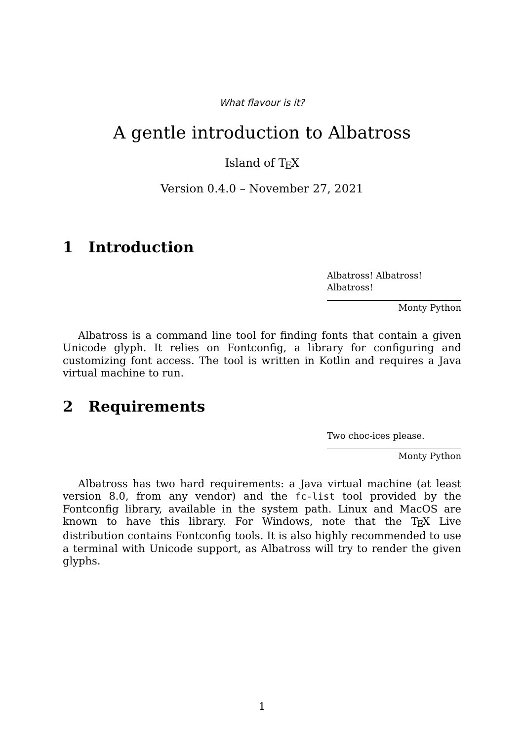What flavour is it?
A gentle introduction to Albatross
Island of T<sub>E</sub>X
Version 0.4.0 – November 27, 2021
1 Introduction
Albatross! Albatross! Albatross!
Monty Python
Albatross is a command line tool for finding fonts that contain a given Unicode glyph. It relies on Fontconfig, a library for configuring and customizing font access. The tool is written in Kotlin and requires a Java virtual machine to run.
2 Requirements
Two choc-ices please.
Monty Python
Albatross has two hard requirements: a Java virtual machine (at least version 8.0, from any vendor) and the fc-list tool provided by the Fontconfig library, available in the system path. Linux and MacOS are known to have this library. For Windows, note that the T<sub>E</sub>X Live distribution contains Fontconfig tools. It is also highly recommended to use a terminal with Unicode support, as Albatross will try to render the given glyphs.
1